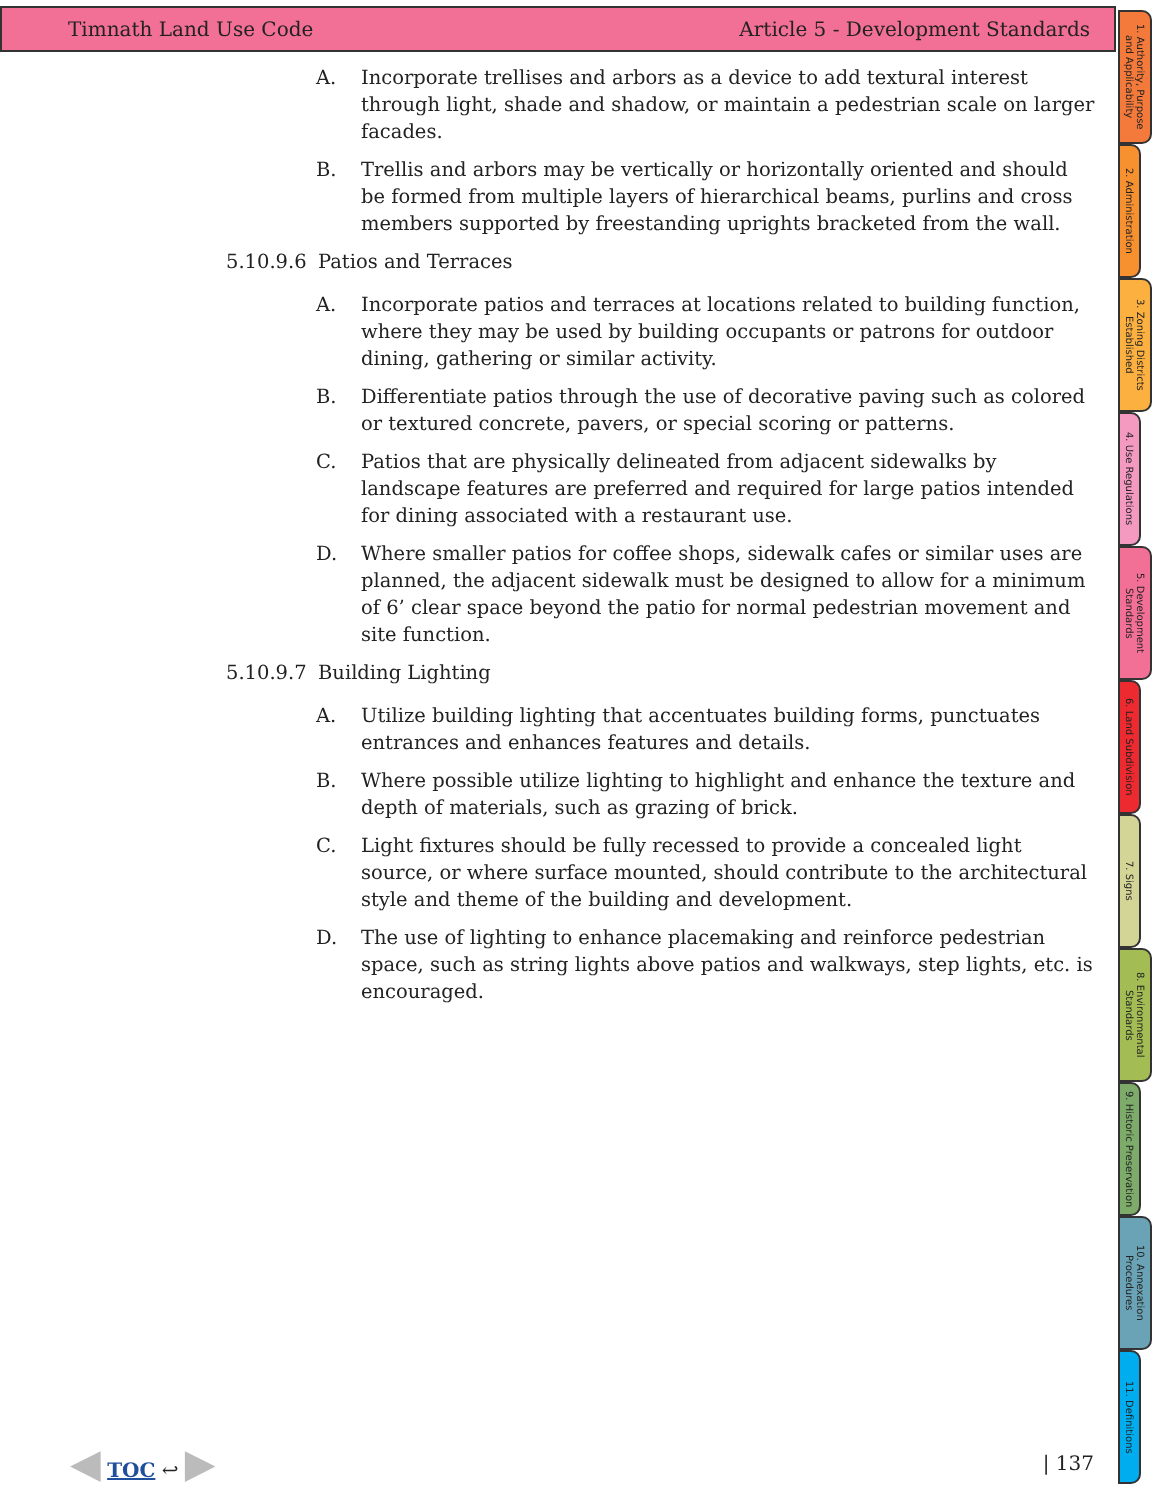Timnath Land Use Code Article 5 - Development Standards
A. Incorporate trellises and arbors as a device to add textural interest through light, shade and shadow, or maintain a pedestrian scale on larger facades.
B. Trellis and arbors may be vertically or horizontally oriented and should be formed from multiple layers of hierarchical beams, purlins and cross members supported by freestanding uprights bracketed from the wall.
5.10.9.6 Patios and Terraces
A. Incorporate patios and terraces at locations related to building function, where they may be used by building occupants or patrons for outdoor dining, gathering or similar activity.
B. Differentiate patios through the use of decorative paving such as colored or textured concrete, pavers, or special scoring or patterns.
C. Patios that are physically delineated from adjacent sidewalks by landscape features are preferred and required for large patios intended for dining associated with a restaurant use.
D. Where smaller patios for coffee shops, sidewalk cafes or similar uses are planned, the adjacent sidewalk must be designed to allow for a minimum of 6’ clear space beyond the patio for normal pedestrian movement and site function.
5.10.9.7 Building Lighting
A. Utilize building lighting that accentuates building forms, punctuates entrances and enhances features and details.
B. Where possible utilize lighting to highlight and enhance the texture and depth of materials, such as grazing of brick.
C. Light fixtures should be fully recessed to provide a concealed light source, or where surface mounted, should contribute to the architectural style and theme of the building and development.
D. The use of lighting to enhance placemaking and reinforce pedestrian space, such as string lights above patios and walkways, step lights, etc. is encouraged.
1. Authority, Purpose and Applicability
2. Administration
3. Zoning Districts Established
4. Use Regulations
5. Development Standards
6. Land Subdivision
7. Signs
8. Environmental Standards
9. Historic Preservation
10. Annexation Procedures
11. Definitions
◀ TOC ↩ ▶ | 137